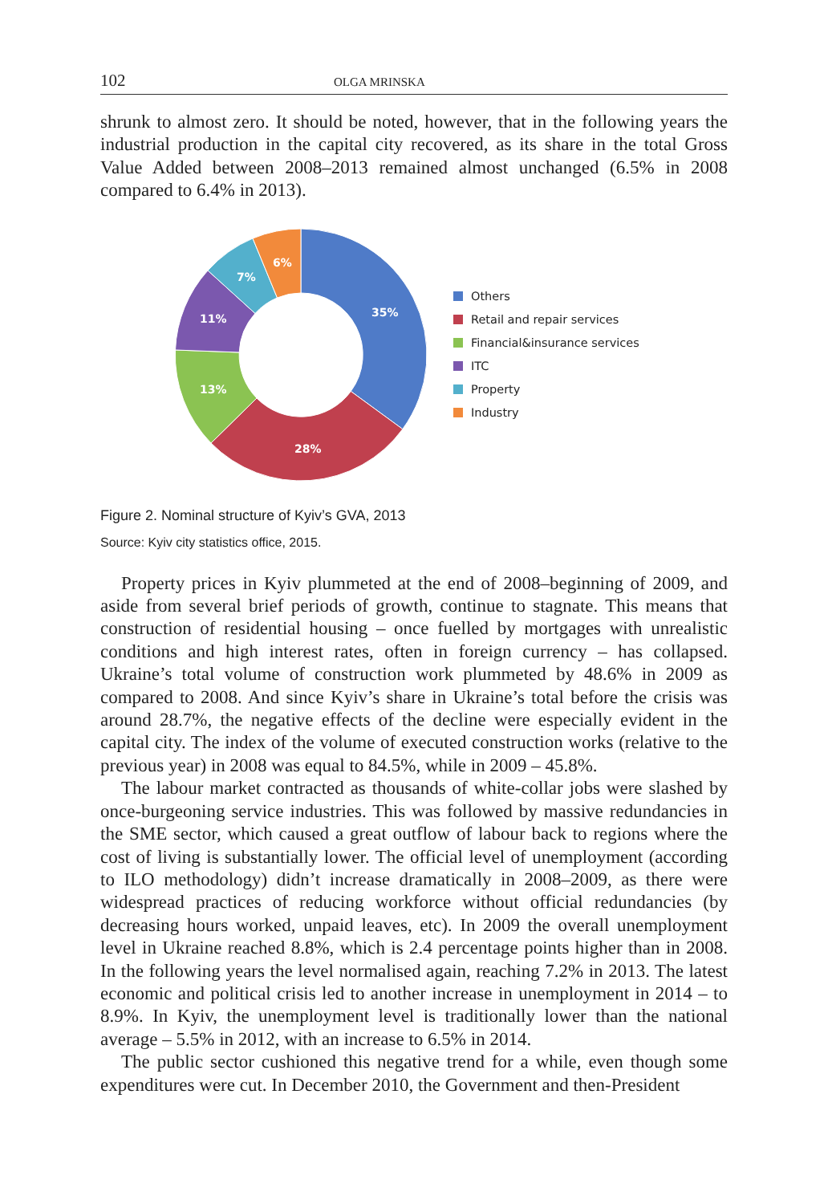102 OLGA MRINSKA
shrunk to almost zero. It should be noted, however, that in the following years the industrial production in the capital city recovered, as its share in the total Gross Value Added between 2008–2013 remained almost unchanged (6.5% in 2008 compared to 6.4% in 2013).
35%
28%
13%
11%
7%
6%
Others
Retail and repair services
Financial&insurance services
ITC
Property
Industry
Figure 2. Nominal structure of Kyiv’s GVA, 2013
Source: Kyiv city statistics office, 2015.
Property prices in Kyiv plummeted at the end of 2008–beginning of 2009, and aside from several brief periods of growth, continue to stagnate. This means that construction of residential housing – once fuelled by mortgages with unrealistic conditions and high interest rates, often in foreign currency – has collapsed. Ukraine’s total volume of construction work plummeted by 48.6% in 2009 as compared to 2008. And since Kyiv’s share in Ukraine’s total before the crisis was around 28.7%, the negative effects of the decline were especially evident in the capital city. The index of the volume of executed construction works (relative to the previous year) in 2008 was equal to 84.5%, while in 2009 – 45.8%.
The labour market contracted as thousands of white-collar jobs were slashed by once-burgeoning service industries. This was followed by massive redundancies in the SME sector, which caused a great outflow of labour back to regions where the cost of living is substantially lower. The official level of unemployment (according to ILO methodology) didn’t increase dramatically in 2008–2009, as there were widespread practices of reducing workforce without official redundancies (by decreasing hours worked, unpaid leaves, etc). In 2009 the overall unemployment level in Ukraine reached 8.8%, which is 2.4 percentage points higher than in 2008. In the following years the level normalised again, reaching 7.2% in 2013. The latest economic and political crisis led to another increase in unemployment in 2014 – to 8.9%. In Kyiv, the unemployment level is traditionally lower than the national average – 5.5% in 2012, with an increase to 6.5% in 2014.
The public sector cushioned this negative trend for a while, even though some expenditures were cut. In December 2010, the Government and then-President